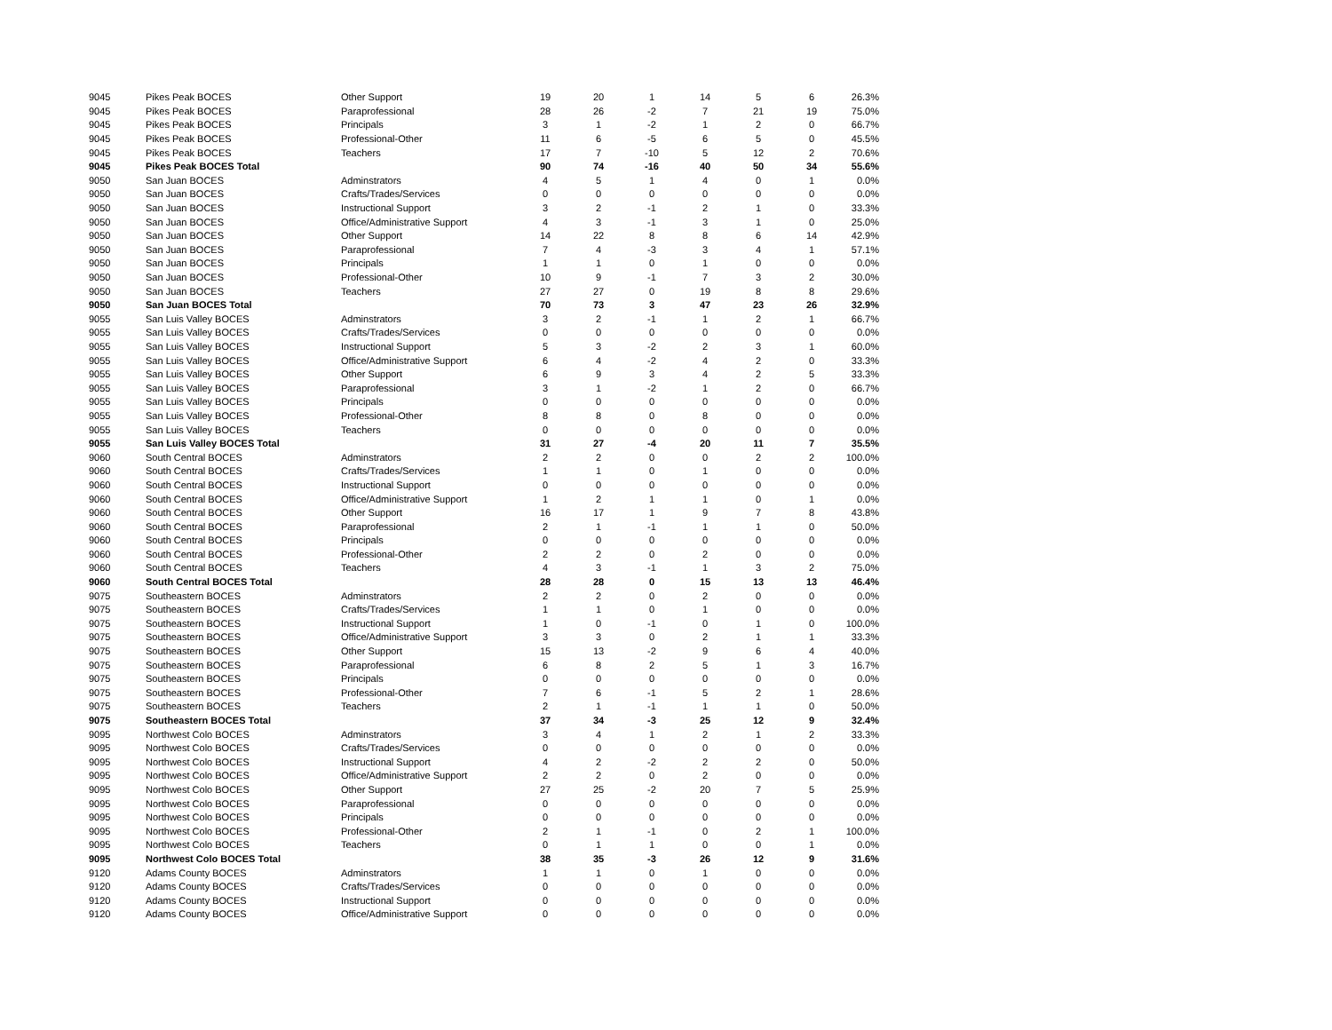| 9045 | Pikes Peak BOCES | Other Support | 19 | 20 | 1 | 14 | 5 | 6 | 26.3% |
| 9045 | Pikes Peak BOCES | Paraprofessional | 28 | 26 | -2 | 7 | 21 | 19 | 75.0% |
| 9045 | Pikes Peak BOCES | Principals | 3 | 1 | -2 | 1 | 2 | 0 | 66.7% |
| 9045 | Pikes Peak BOCES | Professional-Other | 11 | 6 | -5 | 6 | 5 | 0 | 45.5% |
| 9045 | Pikes Peak BOCES | Teachers | 17 | 7 | -10 | 5 | 12 | 2 | 70.6% |
| 9045 | Pikes Peak BOCES Total | | 90 | 74 | -16 | 40 | 50 | 34 | 55.6% |
| 9050 | San Juan BOCES | Adminstrators | 4 | 5 | 1 | 4 | 0 | 1 | 0.0% |
| 9050 | San Juan BOCES | Crafts/Trades/Services | 0 | 0 | 0 | 0 | 0 | 0 | 0.0% |
| 9050 | San Juan BOCES | Instructional Support | 3 | 2 | -1 | 2 | 1 | 0 | 33.3% |
| 9050 | San Juan BOCES | Office/Administrative Support | 4 | 3 | -1 | 3 | 1 | 0 | 25.0% |
| 9050 | San Juan BOCES | Other Support | 14 | 22 | 8 | 8 | 6 | 14 | 42.9% |
| 9050 | San Juan BOCES | Paraprofessional | 7 | 4 | -3 | 3 | 4 | 1 | 57.1% |
| 9050 | San Juan BOCES | Principals | 1 | 1 | 0 | 1 | 0 | 0 | 0.0% |
| 9050 | San Juan BOCES | Professional-Other | 10 | 9 | -1 | 7 | 3 | 2 | 30.0% |
| 9050 | San Juan BOCES | Teachers | 27 | 27 | 0 | 19 | 8 | 8 | 29.6% |
| 9050 | San Juan BOCES Total | | 70 | 73 | 3 | 47 | 23 | 26 | 32.9% |
| 9055 | San Luis Valley BOCES | Adminstrators | 3 | 2 | -1 | 1 | 2 | 1 | 66.7% |
| 9055 | San Luis Valley BOCES | Crafts/Trades/Services | 0 | 0 | 0 | 0 | 0 | 0 | 0.0% |
| 9055 | San Luis Valley BOCES | Instructional Support | 5 | 3 | -2 | 2 | 3 | 1 | 60.0% |
| 9055 | San Luis Valley BOCES | Office/Administrative Support | 6 | 4 | -2 | 4 | 2 | 0 | 33.3% |
| 9055 | San Luis Valley BOCES | Other Support | 6 | 9 | 3 | 4 | 2 | 5 | 33.3% |
| 9055 | San Luis Valley BOCES | Paraprofessional | 3 | 1 | -2 | 1 | 2 | 0 | 66.7% |
| 9055 | San Luis Valley BOCES | Principals | 0 | 0 | 0 | 0 | 0 | 0 | 0.0% |
| 9055 | San Luis Valley BOCES | Professional-Other | 8 | 8 | 0 | 8 | 0 | 0 | 0.0% |
| 9055 | San Luis Valley BOCES | Teachers | 0 | 0 | 0 | 0 | 0 | 0 | 0.0% |
| 9055 | San Luis Valley BOCES Total | | 31 | 27 | -4 | 20 | 11 | 7 | 35.5% |
| 9060 | South Central BOCES | Adminstrators | 2 | 2 | 0 | 0 | 2 | 2 | 100.0% |
| 9060 | South Central BOCES | Crafts/Trades/Services | 1 | 1 | 0 | 1 | 0 | 0 | 0.0% |
| 9060 | South Central BOCES | Instructional Support | 0 | 0 | 0 | 0 | 0 | 0 | 0.0% |
| 9060 | South Central BOCES | Office/Administrative Support | 1 | 2 | 1 | 1 | 0 | 1 | 0.0% |
| 9060 | South Central BOCES | Other Support | 16 | 17 | 1 | 9 | 7 | 8 | 43.8% |
| 9060 | South Central BOCES | Paraprofessional | 2 | 1 | -1 | 1 | 1 | 0 | 50.0% |
| 9060 | South Central BOCES | Principals | 0 | 0 | 0 | 0 | 0 | 0 | 0.0% |
| 9060 | South Central BOCES | Professional-Other | 2 | 2 | 0 | 2 | 0 | 0 | 0.0% |
| 9060 | South Central BOCES | Teachers | 4 | 3 | -1 | 1 | 3 | 2 | 75.0% |
| 9060 | South Central BOCES Total | | 28 | 28 | 0 | 15 | 13 | 13 | 46.4% |
| 9075 | Southeastern BOCES | Adminstrators | 2 | 2 | 0 | 2 | 0 | 0 | 0.0% |
| 9075 | Southeastern BOCES | Crafts/Trades/Services | 1 | 1 | 0 | 1 | 0 | 0 | 0.0% |
| 9075 | Southeastern BOCES | Instructional Support | 1 | 0 | -1 | 0 | 1 | 0 | 100.0% |
| 9075 | Southeastern BOCES | Office/Administrative Support | 3 | 3 | 0 | 2 | 1 | 1 | 33.3% |
| 9075 | Southeastern BOCES | Other Support | 15 | 13 | -2 | 9 | 6 | 4 | 40.0% |
| 9075 | Southeastern BOCES | Paraprofessional | 6 | 8 | 2 | 5 | 1 | 3 | 16.7% |
| 9075 | Southeastern BOCES | Principals | 0 | 0 | 0 | 0 | 0 | 0 | 0.0% |
| 9075 | Southeastern BOCES | Professional-Other | 7 | 6 | -1 | 5 | 2 | 1 | 28.6% |
| 9075 | Southeastern BOCES | Teachers | 2 | 1 | -1 | 1 | 1 | 0 | 50.0% |
| 9075 | Southeastern BOCES Total | | 37 | 34 | -3 | 25 | 12 | 9 | 32.4% |
| 9095 | Northwest Colo BOCES | Adminstrators | 3 | 4 | 1 | 2 | 1 | 2 | 33.3% |
| 9095 | Northwest Colo BOCES | Crafts/Trades/Services | 0 | 0 | 0 | 0 | 0 | 0 | 0.0% |
| 9095 | Northwest Colo BOCES | Instructional Support | 4 | 2 | -2 | 2 | 2 | 0 | 50.0% |
| 9095 | Northwest Colo BOCES | Office/Administrative Support | 2 | 2 | 0 | 2 | 0 | 0 | 0.0% |
| 9095 | Northwest Colo BOCES | Other Support | 27 | 25 | -2 | 20 | 7 | 5 | 25.9% |
| 9095 | Northwest Colo BOCES | Paraprofessional | 0 | 0 | 0 | 0 | 0 | 0 | 0.0% |
| 9095 | Northwest Colo BOCES | Principals | 0 | 0 | 0 | 0 | 0 | 0 | 0.0% |
| 9095 | Northwest Colo BOCES | Professional-Other | 2 | 1 | -1 | 0 | 2 | 1 | 100.0% |
| 9095 | Northwest Colo BOCES | Teachers | 0 | 1 | 1 | 0 | 0 | 1 | 0.0% |
| 9095 | Northwest Colo BOCES Total | | 38 | 35 | -3 | 26 | 12 | 9 | 31.6% |
| 9120 | Adams County BOCES | Adminstrators | 1 | 1 | 0 | 1 | 0 | 0 | 0.0% |
| 9120 | Adams County BOCES | Crafts/Trades/Services | 0 | 0 | 0 | 0 | 0 | 0 | 0.0% |
| 9120 | Adams County BOCES | Instructional Support | 0 | 0 | 0 | 0 | 0 | 0 | 0.0% |
| 9120 | Adams County BOCES | Office/Administrative Support | 0 | 0 | 0 | 0 | 0 | 0 | 0.0% |